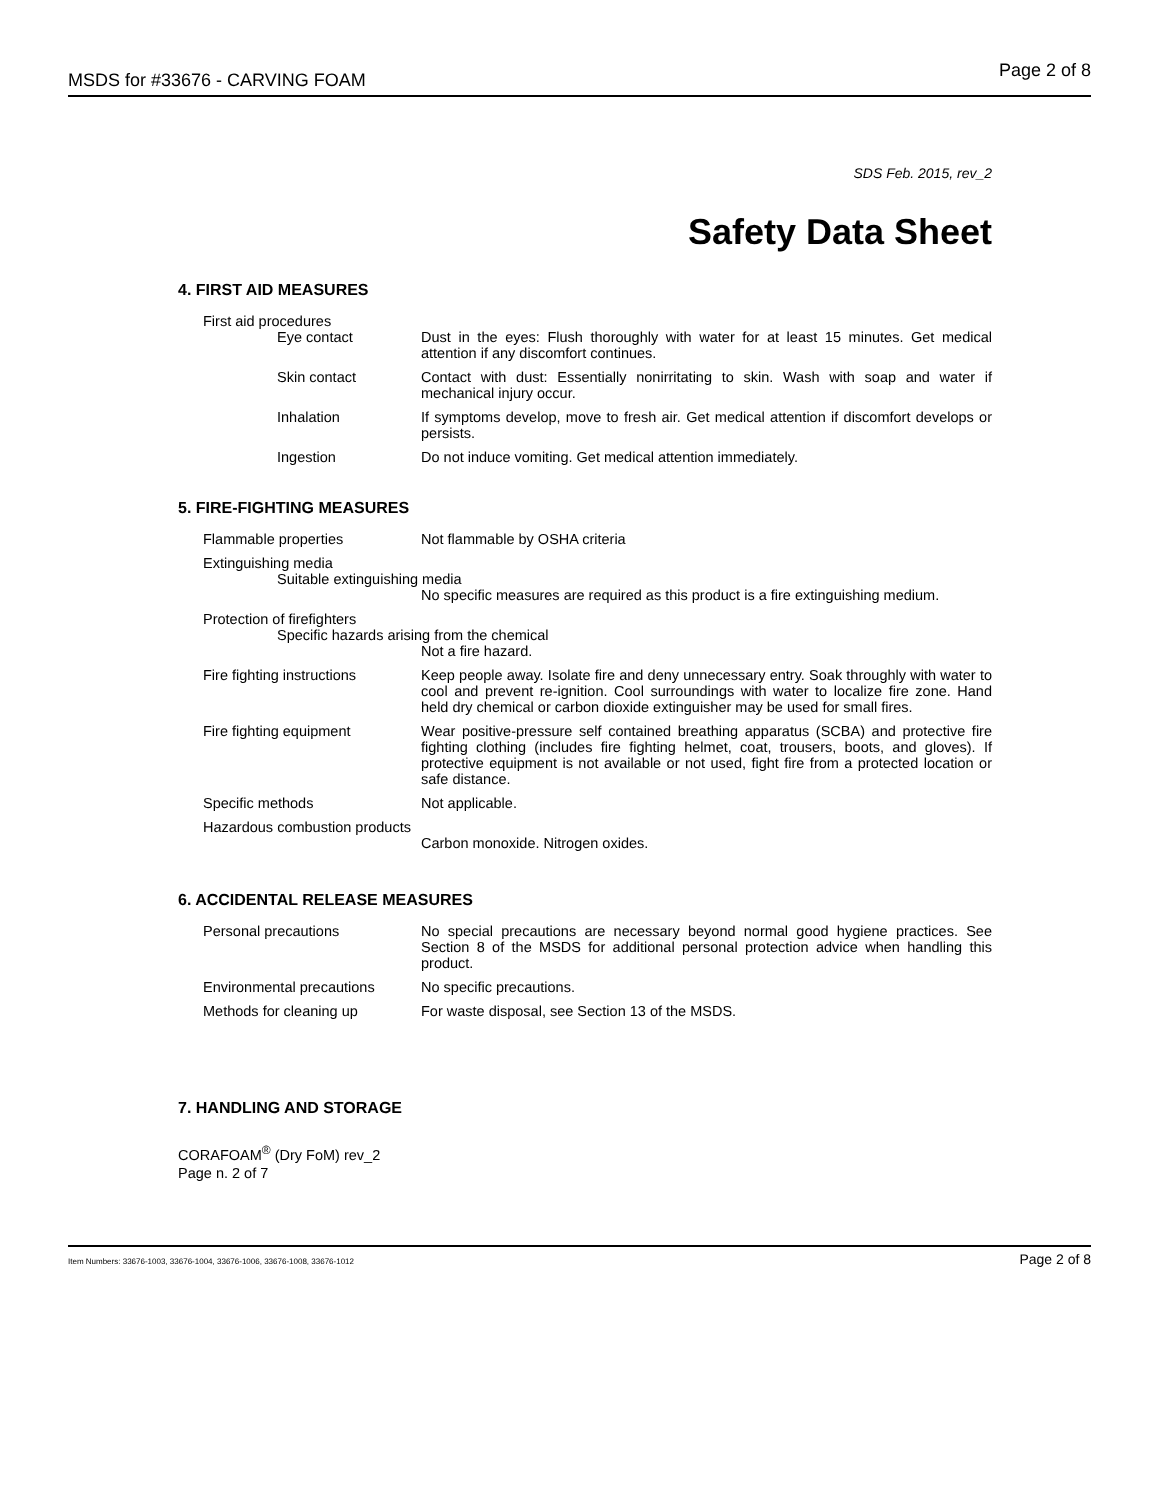MSDS for #33676 - CARVING FOAM Page 2 of 8
SDS Feb. 2015, rev_2
Safety Data Sheet
4. FIRST AID MEASURES
First aid procedures
Eye contact Dust in the eyes: Flush thoroughly with water for at least 15 minutes. Get medical attention if any discomfort continues.
Skin contact Contact with dust: Essentially nonirritating to skin. Wash with soap and water if mechanical injury occur.
Inhalation If symptoms develop, move to fresh air. Get medical attention if discomfort develops or persists.
Ingestion Do not induce vomiting. Get medical attention immediately.
5. FIRE-FIGHTING MEASURES
Flammable properties Not flammable by OSHA criteria
Extinguishing media
Suitable extinguishing media
No specific measures are required as this product is a fire extinguishing medium.
Protection of firefighters
Specific hazards arising from the chemical
Not a fire hazard.
Fire fighting instructions
Keep people away. Isolate fire and deny unnecessary entry. Soak throughly with water to cool and prevent re-ignition. Cool surroundings with water to localize fire zone. Hand held dry chemical or carbon dioxide extinguisher may be used for small fires.
Fire fighting equipment Wear positive-pressure self contained breathing apparatus (SCBA) and protective fire fighting clothing (includes fire fighting helmet, coat, trousers, boots, and gloves). If protective equipment is not available or not used, fight fire from a protected location or safe distance.
Specific methods Not applicable.
Hazardous combustion products
Carbon monoxide. Nitrogen oxides.
6. ACCIDENTAL RELEASE MEASURES
Personal precautions No special precautions are necessary beyond normal good hygiene practices. See Section 8 of the MSDS for additional personal protection advice when handling this product.
Environmental precautions No specific precautions.
Methods for cleaning up For waste disposal, see Section 13 of the MSDS.
7. HANDLING AND STORAGE
CORAFOAM<sup>®</sup> (Dry FoM) rev_2
Page n. 2 of 7
Item Numbers: 33676-1003, 33676-1004, 33676-1006, 33676-1008, 33676-1012 Page 2 of 8